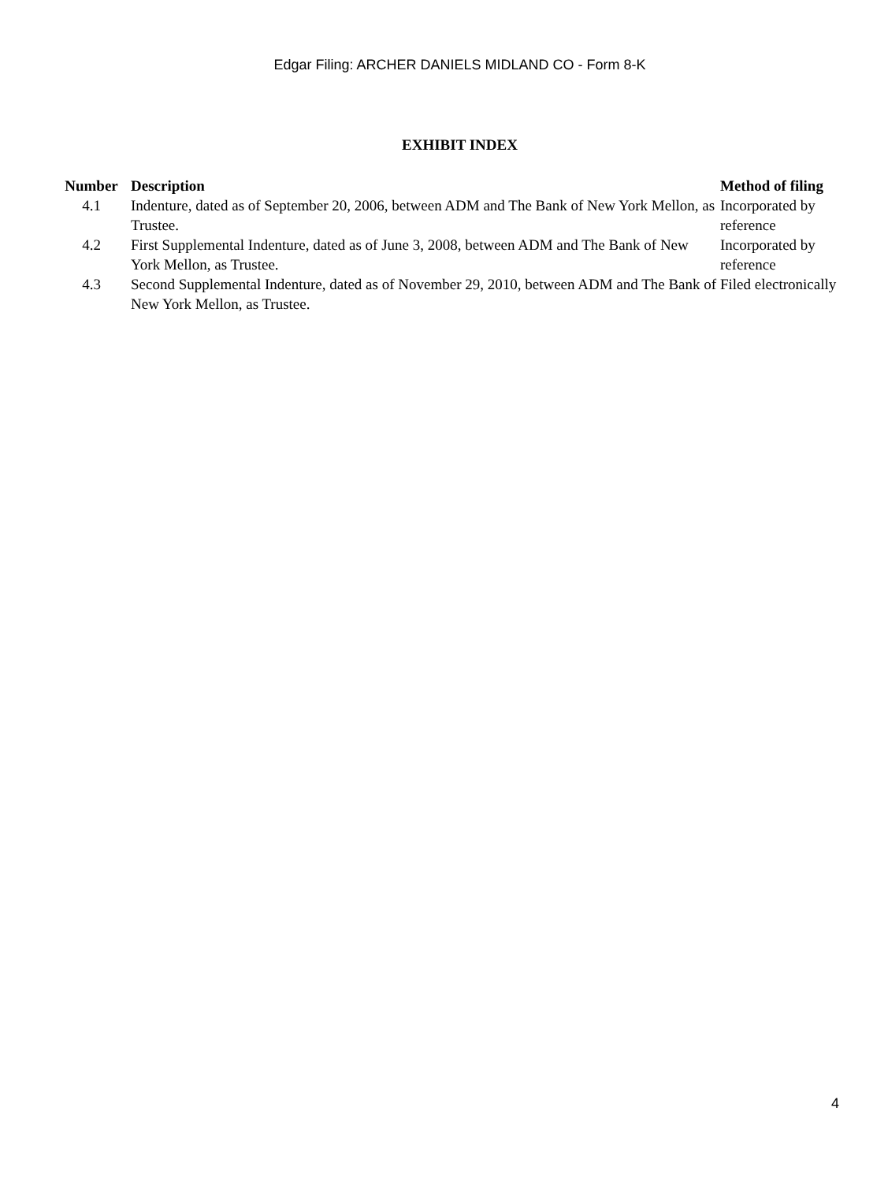Edgar Filing: ARCHER DANIELS MIDLAND CO - Form 8-K
EXHIBIT INDEX
| Number | Description | Method of filing |
| --- | --- | --- |
| 4.1 | Indenture, dated as of September 20, 2006, between ADM and The Bank of New York Mellon, as Trustee. | Incorporated by reference |
| 4.2 | First Supplemental Indenture, dated as of June 3, 2008, between ADM and The Bank of New York Mellon, as Trustee. | Incorporated by reference |
| 4.3 | Second Supplemental Indenture, dated as of November 29, 2010, between ADM and The Bank of New York Mellon, as Trustee. | Filed electronically |
4